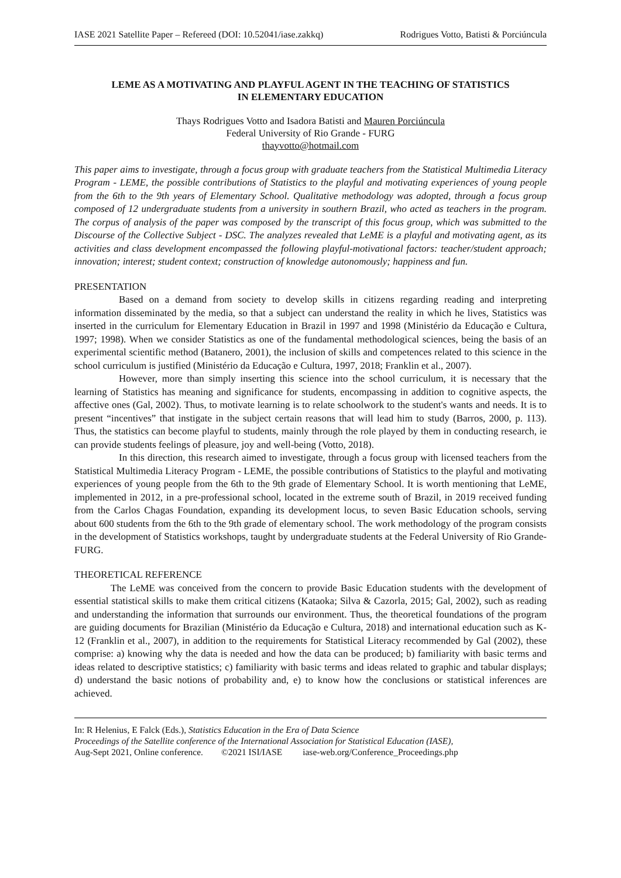IASE 2021 Satellite Paper – Refereed (DOI: 10.52041/iase.zakkq) Rodrigues Votto, Batisti & Porciúncula
LEME AS A MOTIVATING AND PLAYFUL AGENT IN THE TEACHING OF STATISTICS
IN ELEMENTARY EDUCATION
Thays Rodrigues Votto and Isadora Batisti and Mauren Porciúncula
Federal University of Rio Grande - FURG
thayvotto@hotmail.com
This paper aims to investigate, through a focus group with graduate teachers from the Statistical Multimedia Literacy Program - LEME, the possible contributions of Statistics to the playful and motivating experiences of young people from the 6th to the 9th years of Elementary School. Qualitative methodology was adopted, through a focus group composed of 12 undergraduate students from a university in southern Brazil, who acted as teachers in the program. The corpus of analysis of the paper was composed by the transcript of this focus group, which was submitted to the Discourse of the Collective Subject - DSC. The analyzes revealed that LeME is a playful and motivating agent, as its activities and class development encompassed the following playful-motivational factors: teacher/student approach; innovation; interest; student context; construction of knowledge autonomously; happiness and fun.
PRESENTATION
Based on a demand from society to develop skills in citizens regarding reading and interpreting information disseminated by the media, so that a subject can understand the reality in which he lives, Statistics was inserted in the curriculum for Elementary Education in Brazil in 1997 and 1998 (Ministério da Educação e Cultura, 1997; 1998). When we consider Statistics as one of the fundamental methodological sciences, being the basis of an experimental scientific method (Batanero, 2001), the inclusion of skills and competences related to this science in the school curriculum is justified (Ministério da Educação e Cultura, 1997, 2018; Franklin et al., 2007).
However, more than simply inserting this science into the school curriculum, it is necessary that the learning of Statistics has meaning and significance for students, encompassing in addition to cognitive aspects, the affective ones (Gal, 2002). Thus, to motivate learning is to relate schoolwork to the student's wants and needs. It is to present “incentives” that instigate in the subject certain reasons that will lead him to study (Barros, 2000, p. 113). Thus, the statistics can become playful to students, mainly through the role played by them in conducting research, ie can provide students feelings of pleasure, joy and well-being (Votto, 2018).
In this direction, this research aimed to investigate, through a focus group with licensed teachers from the Statistical Multimedia Literacy Program - LEME, the possible contributions of Statistics to the playful and motivating experiences of young people from the 6th to the 9th grade of Elementary School. It is worth mentioning that LeME, implemented in 2012, in a pre-professional school, located in the extreme south of Brazil, in 2019 received funding from the Carlos Chagas Foundation, expanding its development locus, to seven Basic Education schools, serving about 600 students from the 6th to the 9th grade of elementary school. The work methodology of the program consists in the development of Statistics workshops, taught by undergraduate students at the Federal University of Rio Grande-FURG.
THEORETICAL REFERENCE
The LeME was conceived from the concern to provide Basic Education students with the development of essential statistical skills to make them critical citizens (Kataoka; Silva & Cazorla, 2015; Gal, 2002), such as reading and understanding the information that surrounds our environment. Thus, the theoretical foundations of the program are guiding documents for Brazilian (Ministério da Educação e Cultura, 2018) and international education such as K-12 (Franklin et al., 2007), in addition to the requirements for Statistical Literacy recommended by Gal (2002), these comprise: a) knowing why the data is needed and how the data can be produced; b) familiarity with basic terms and ideas related to descriptive statistics; c) familiarity with basic terms and ideas related to graphic and tabular displays; d) understand the basic notions of probability and, e) to know how the conclusions or statistical inferences are achieved.
In: R Helenius, E Falck (Eds.), Statistics Education in the Era of Data Science
Proceedings of the Satellite conference of the International Association for Statistical Education (IASE),
Aug-Sept 2021, Online conference. ©2021 ISI/IASE iase-web.org/Conference_Proceedings.php